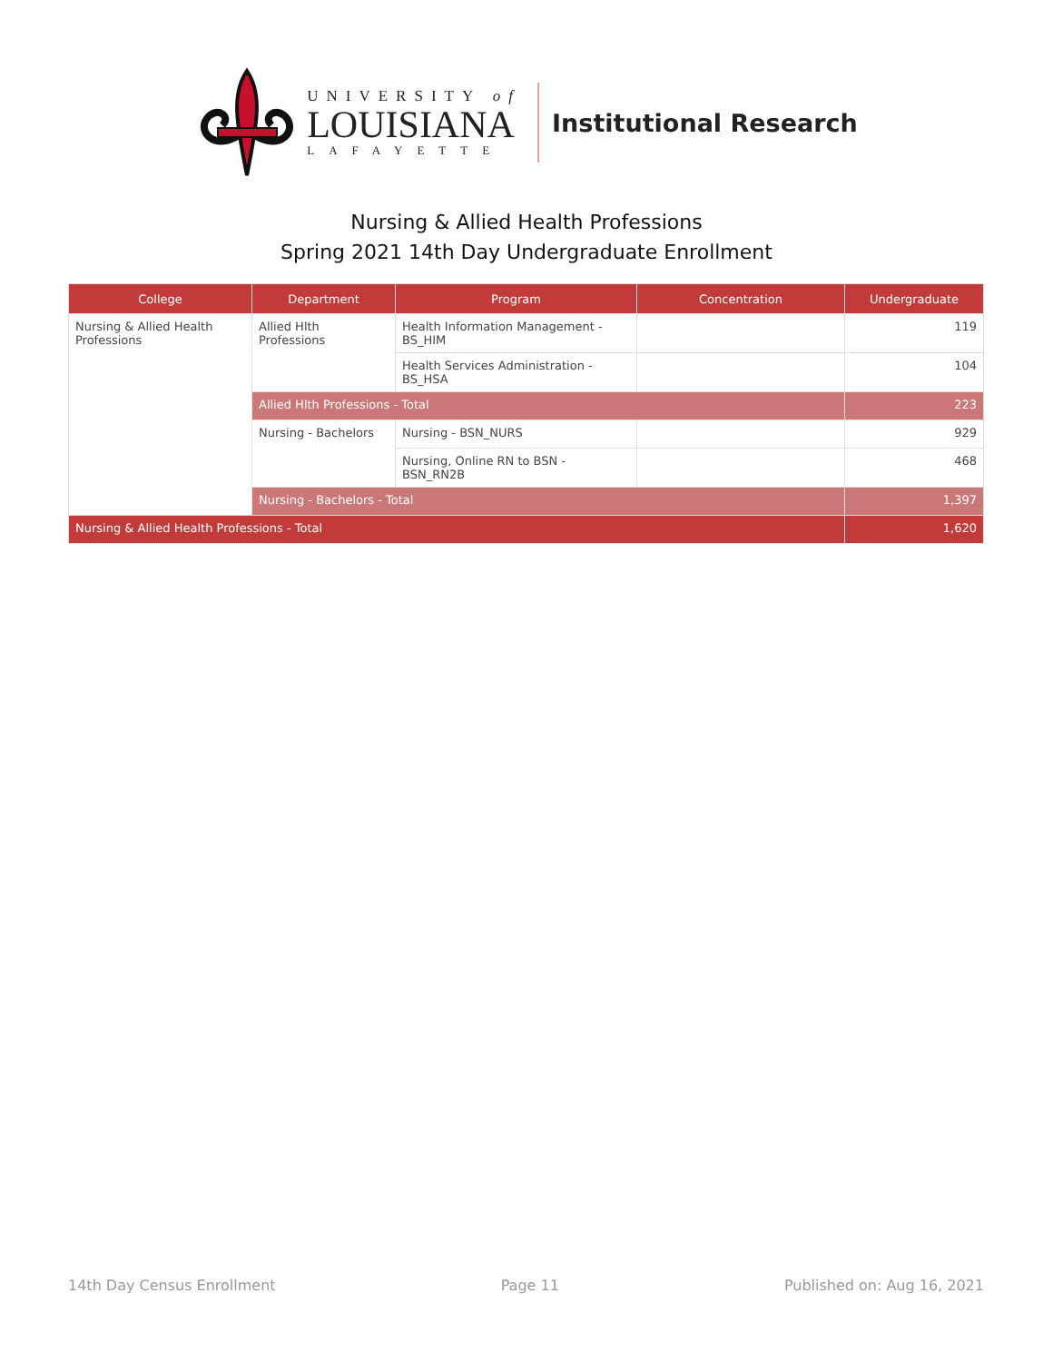UNIVERSITY of
LOUISIANA
LAFAYETTE
Institutional Research
Nursing & Allied Health Professions
Spring 2021 14th Day Undergraduate Enrollment
| College | Department | Program | Concentration | Undergraduate |
| --- | --- | --- | --- | --- |
| Nursing & Allied Health Professions | Allied Hlth Professions | Health Information Management - BS_HIM | | 119 |
| | | Health Services Administration - BS_HSA | | 104 |
| | Allied Hlth Professions - Total | | | 223 |
| | Nursing - Bachelors | Nursing - BSN_NURS | | 929 |
| | | Nursing, Online RN to BSN - BSN_RN2B | | 468 |
| | Nursing - Bachelors - Total | | | 1,397 |
| Nursing & Allied Health Professions - Total | | | | 1,620 |
14th Day Census Enrollment Page 11 Published on: Aug 16, 2021